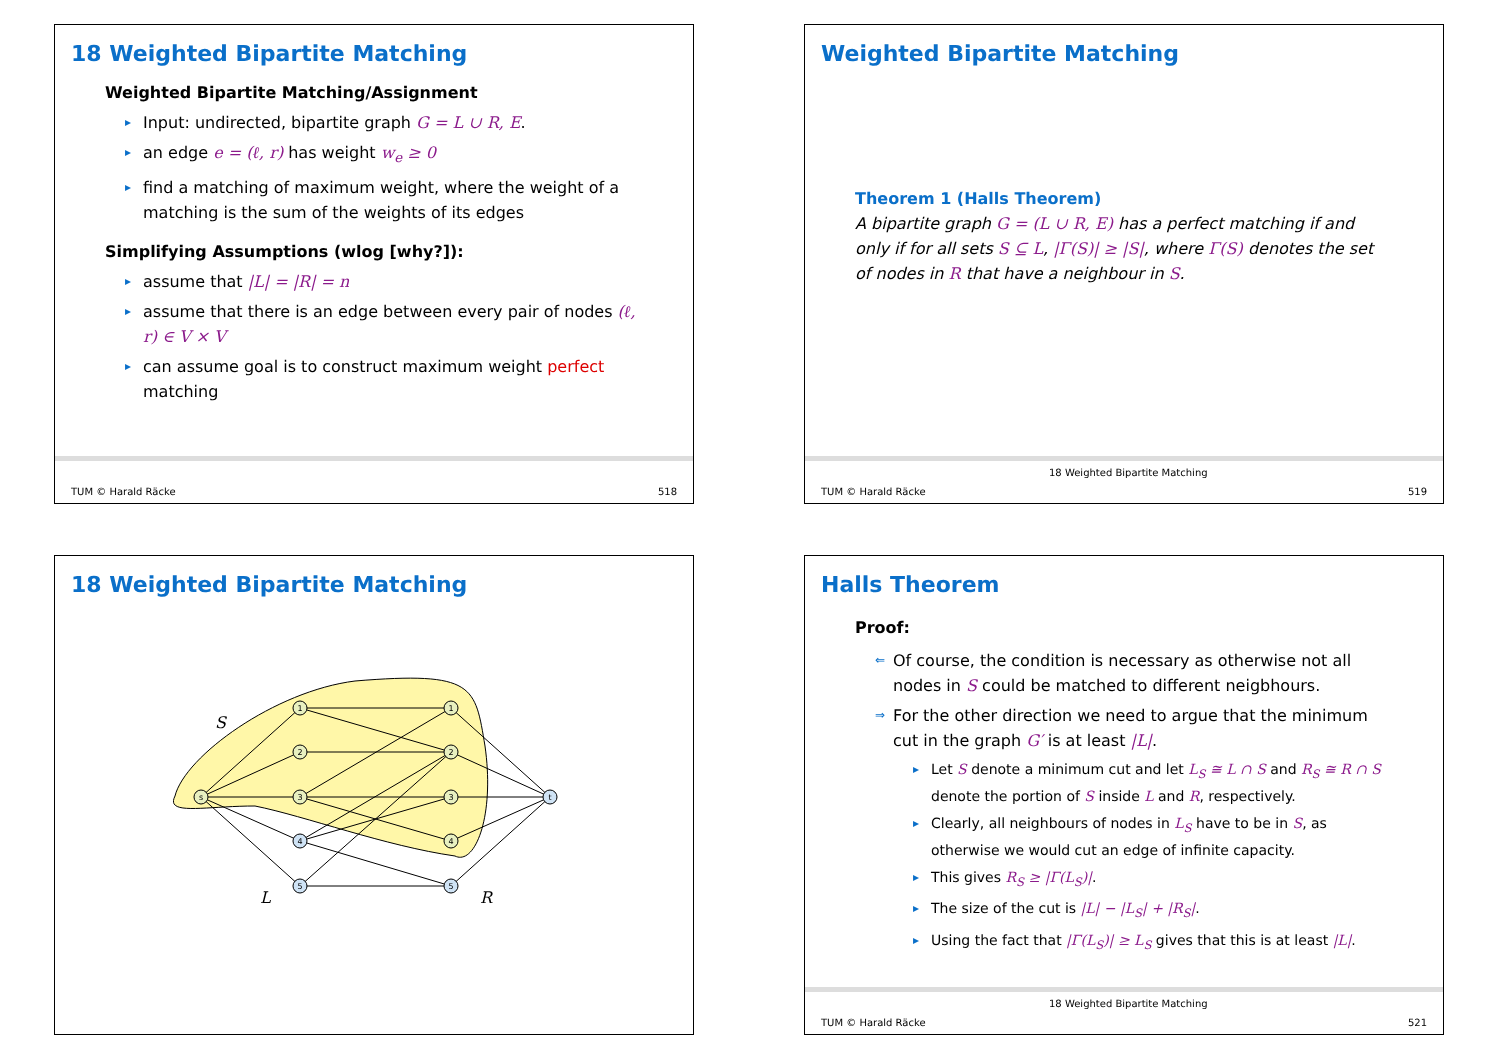18 Weighted Bipartite Matching
Weighted Bipartite Matching/Assignment
▸ Input: undirected, bipartite graph G = L ∪ R, E.
▸ an edge e = (ℓ, r) has weight w<sub>e</sub> ≥ 0
▸ find a matching of maximum weight, where the weight of a matching is the sum of the weights of its edges
Simplifying Assumptions (wlog [why?]):
▸ assume that |L| = |R| = n
▸ assume that there is an edge between every pair of nodes (ℓ, r) ∈ V × V
▸ can assume goal is to construct maximum weight perfect matching
TUM © Harald Räcke 518
Weighted Bipartite Matching
Theorem 1 (Halls Theorem)
A bipartite graph G = (L ∪ R, E) has a perfect matching if and only if for all sets S ⊆ L, |Γ(S)| ≥ |S|, where Γ(S) denotes the set of nodes in R that have a neighbour in S.
18 Weighted Bipartite Matching
TUM © Harald Räcke 519
18 Weighted Bipartite Matching
s
1
2
3
4
5
1
2
3
4
5
t
S
L
R
Halls Theorem
Proof:
⇐ Of course, the condition is necessary as otherwise not all nodes in S could be matched to different neigbhours.
⇒ For the other direction we need to argue that the minimum cut in the graph G′ is at least |L|.
▸ Let S denote a minimum cut and let L<sub>S</sub> ≅ L ∩ S and R<sub>S</sub> ≅ R ∩ S denote the portion of S inside L and R, respectively.
▸ Clearly, all neighbours of nodes in L<sub>S</sub> have to be in S, as otherwise we would cut an edge of infinite capacity.
▸ This gives R<sub>S</sub> ≥ |Γ(L<sub>S</sub>)|.
▸ The size of the cut is |L| − |L<sub>S</sub>| + |R<sub>S</sub>|.
▸ Using the fact that |Γ(L<sub>S</sub>)| ≥ L<sub>S</sub> gives that this is at least |L|.
18 Weighted Bipartite Matching
TUM © Harald Räcke 521